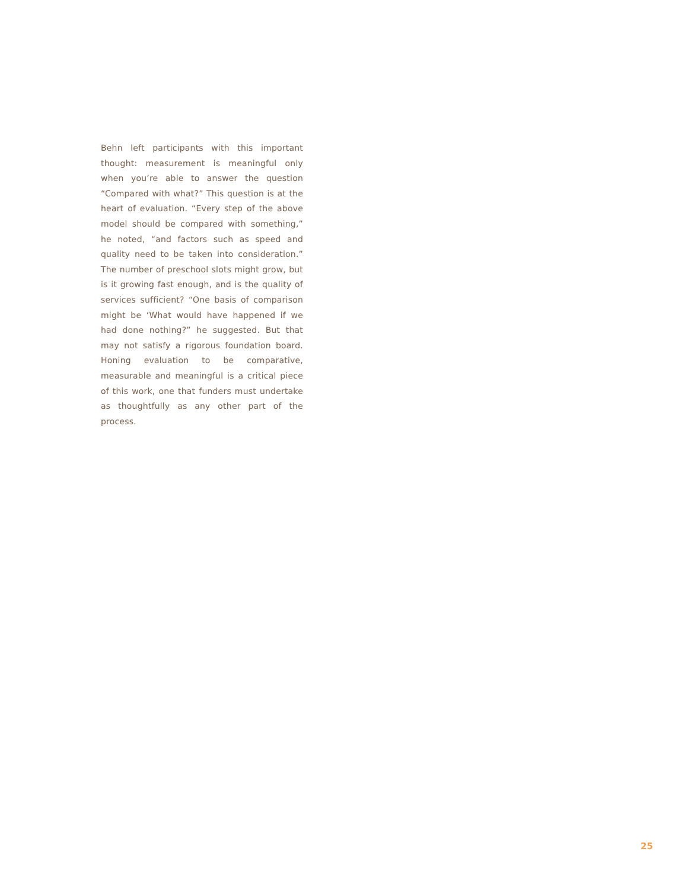Behn left participants with this important thought: measurement is meaningful only when you’re able to answer the question “Compared with what?” This question is at the heart of evaluation. “Every step of the above model should be compared with something,” he noted, “and factors such as speed and quality need to be taken into consideration.” The number of preschool slots might grow, but is it growing fast enough, and is the quality of services suffi­cient? “One basis of comparison might be ‘What would have happened if we had done nothing?” he suggested. But that may not satis­fy a rigorous foundation board. Honing evalua­tion to be comparative, measurable and meaningful is a critical piece of this work, one that funders must undertake as thoughtfully as any other part of the process.
25